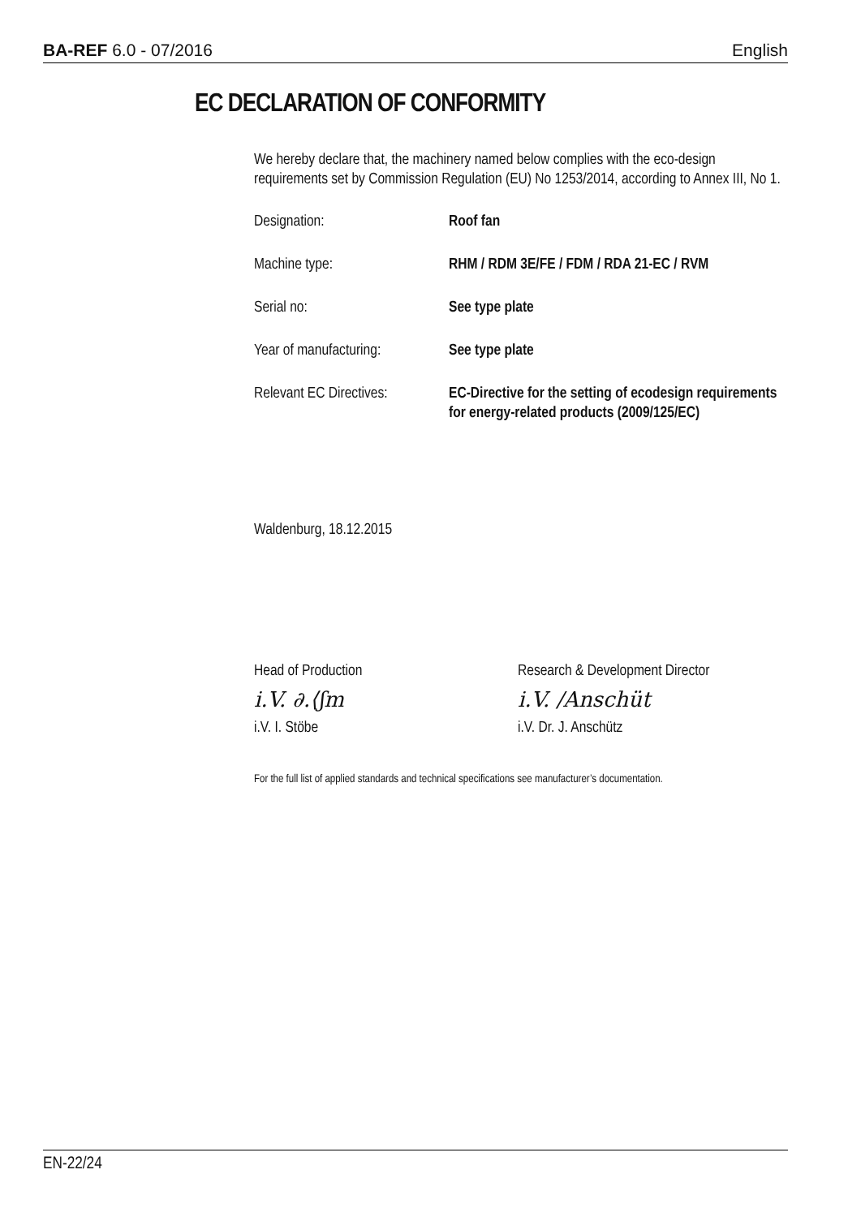BA-REF 6.0 - 07/2016 English
EC DECLARATION OF CONFORMITY
We hereby declare that, the machinery named below complies with the eco-design requirements set by Commission Regulation (EU) No 1253/2014, according to Annex III, No 1.
Designation: Roof fan
Machine type: RHM / RDM 3E/FE / FDM / RDA 21-EC / RVM
Serial no: See type plate
Year of manufacturing:
See type plate
Relevant EC Directives:
EC-Directive for the setting of ecodesign requirements for energy-related products (2009/125/EC)
Waldenburg, 18.12.2015
Head of Production
i.V. ∂.⟨ʃm
i.V. I. Stöbe
Research & Development Director
i.V. /Anschüt
i.V. Dr. J. Anschütz
For the full list of applied standards and technical specifications see manufacturer’s documentation.
EN-22/24